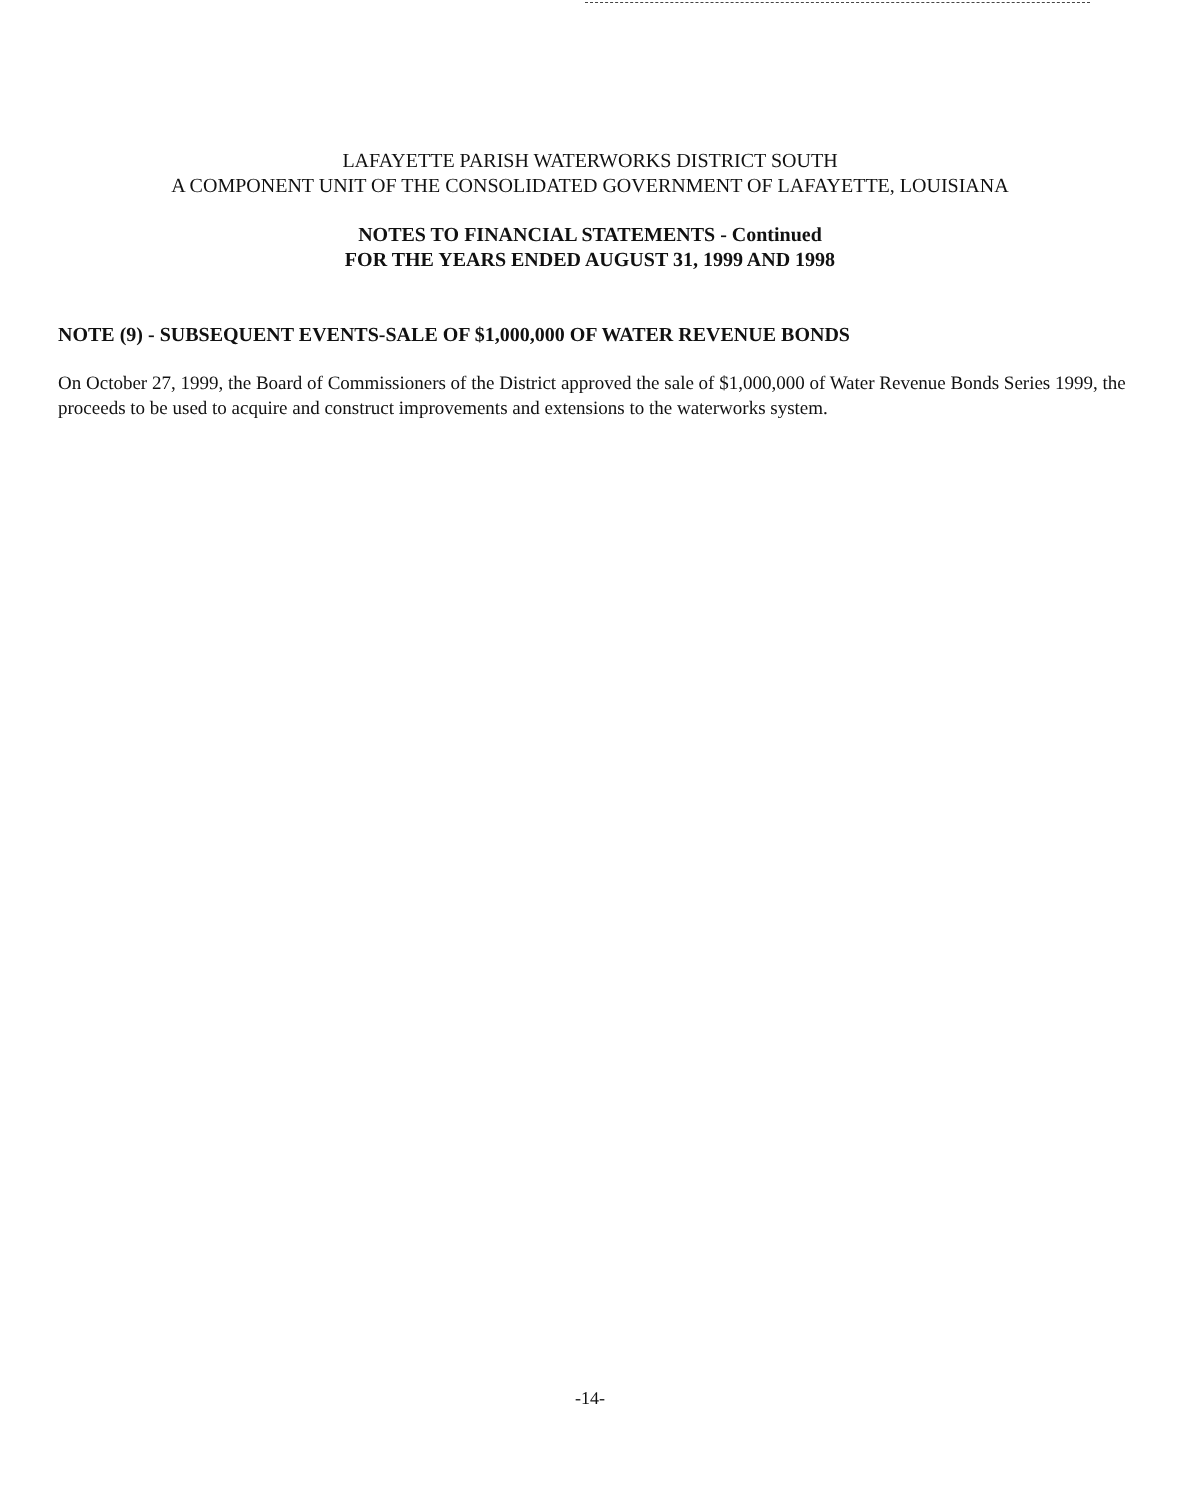LAFAYETTE PARISH WATERWORKS DISTRICT SOUTH
A COMPONENT UNIT OF THE CONSOLIDATED GOVERNMENT OF LAFAYETTE, LOUISIANA
NOTES TO FINANCIAL STATEMENTS - Continued
FOR THE YEARS ENDED AUGUST 31, 1999 AND 1998
NOTE (9) - SUBSEQUENT EVENTS-SALE OF $1,000,000 OF WATER REVENUE BONDS
On October 27, 1999, the Board of Commissioners of the District approved the sale of $1,000,000 of Water Revenue Bonds Series 1999, the proceeds to be used to acquire and construct improvements and extensions to the waterworks system.
-14-